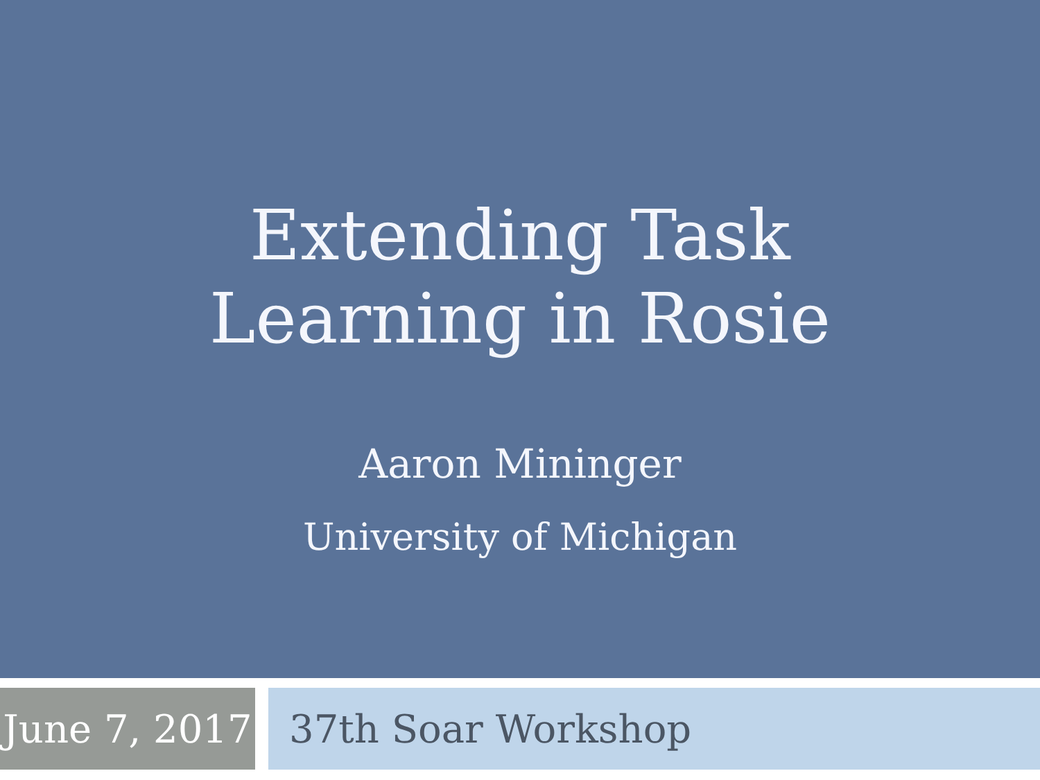Extending Task
Learning in Rosie
Aaron Mininger
University of Michigan
June 7, 2017
37th Soar Workshop